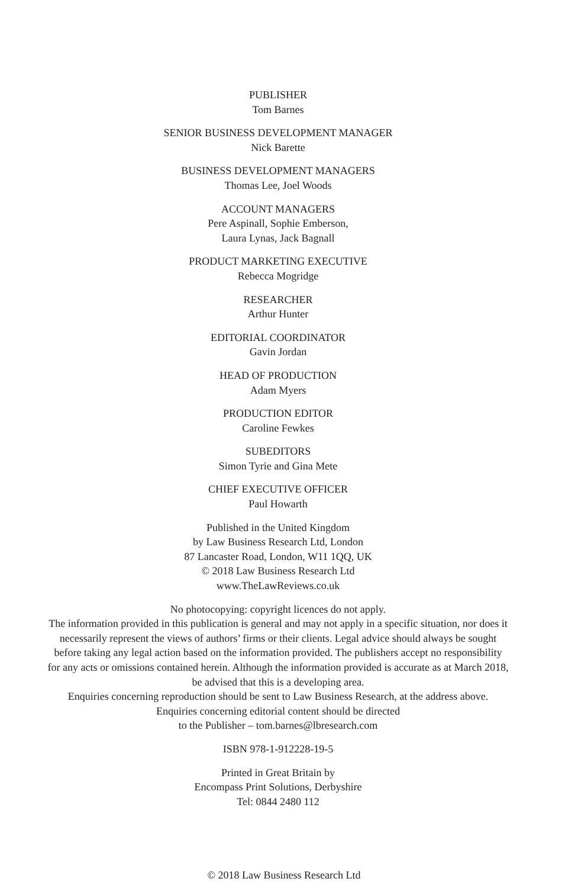PUBLISHER
Tom Barnes
SENIOR BUSINESS DEVELOPMENT MANAGER
Nick Barette
BUSINESS DEVELOPMENT MANAGERS
Thomas Lee, Joel Woods
ACCOUNT MANAGERS
Pere Aspinall, Sophie Emberson,
Laura Lynas, Jack Bagnall
PRODUCT MARKETING EXECUTIVE
Rebecca Mogridge
RESEARCHER
Arthur Hunter
EDITORIAL COORDINATOR
Gavin Jordan
HEAD OF PRODUCTION
Adam Myers
PRODUCTION EDITOR
Caroline Fewkes
SUBEDITORS
Simon Tyrie and Gina Mete
CHIEF EXECUTIVE OFFICER
Paul Howarth
Published in the United Kingdom
by Law Business Research Ltd, London
87 Lancaster Road, London, W11 1QQ, UK
© 2018 Law Business Research Ltd
www.TheLawReviews.co.uk
No photocopying: copyright licences do not apply.
The information provided in this publication is general and may not apply in a specific situation, nor does it necessarily represent the views of authors’ firms or their clients. Legal advice should always be sought before taking any legal action based on the information provided. The publishers accept no responsibility for any acts or omissions contained herein. Although the information provided is accurate as at March 2018, be advised that this is a developing area.
Enquiries concerning reproduction should be sent to Law Business Research, at the address above.
Enquiries concerning editorial content should be directed
to the Publisher – tom.barnes@lbresearch.com
ISBN 978-1-912228-19-5
Printed in Great Britain by
Encompass Print Solutions, Derbyshire
Tel: 0844 2480 112
© 2018 Law Business Research Ltd